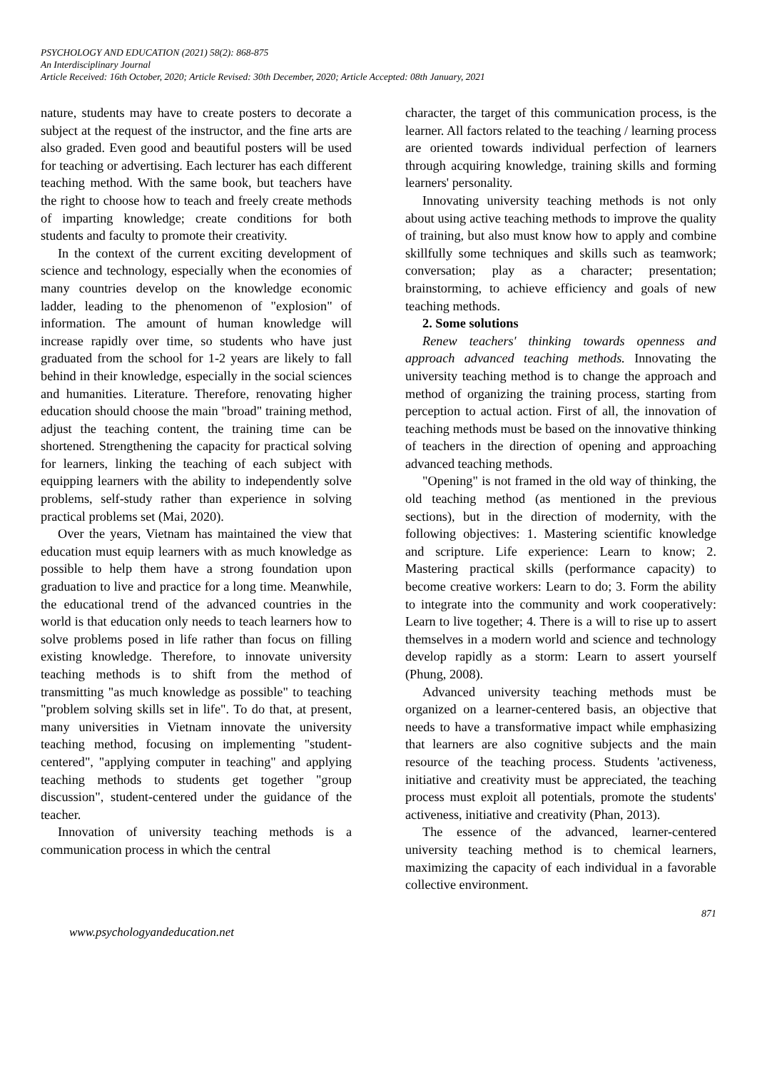PSYCHOLOGY AND EDUCATION (2021) 58(2): 868-875
An Interdisciplinary Journal
Article Received: 16th October, 2020; Article Revised: 30th December, 2020; Article Accepted: 08th January, 2021
nature, students may have to create posters to decorate a subject at the request of the instructor, and the fine arts are also graded. Even good and beautiful posters will be used for teaching or advertising. Each lecturer has each different teaching method. With the same book, but teachers have the right to choose how to teach and freely create methods of imparting knowledge; create conditions for both students and faculty to promote their creativity.
In the context of the current exciting development of science and technology, especially when the economies of many countries develop on the knowledge economic ladder, leading to the phenomenon of "explosion" of information. The amount of human knowledge will increase rapidly over time, so students who have just graduated from the school for 1-2 years are likely to fall behind in their knowledge, especially in the social sciences and humanities. Literature. Therefore, renovating higher education should choose the main "broad" training method, adjust the teaching content, the training time can be shortened. Strengthening the capacity for practical solving for learners, linking the teaching of each subject with equipping learners with the ability to independently solve problems, self-study rather than experience in solving practical problems set (Mai, 2020).
Over the years, Vietnam has maintained the view that education must equip learners with as much knowledge as possible to help them have a strong foundation upon graduation to live and practice for a long time. Meanwhile, the educational trend of the advanced countries in the world is that education only needs to teach learners how to solve problems posed in life rather than focus on filling existing knowledge. Therefore, to innovate university teaching methods is to shift from the method of transmitting "as much knowledge as possible" to teaching "problem solving skills set in life". To do that, at present, many universities in Vietnam innovate the university teaching method, focusing on implementing "student-centered", "applying computer in teaching" and applying teaching methods to students get together "group discussion", student-centered under the guidance of the teacher.
Innovation of university teaching methods is a communication process in which the central
character, the target of this communication process, is the learner. All factors related to the teaching / learning process are oriented towards individual perfection of learners through acquiring knowledge, training skills and forming learners' personality.
Innovating university teaching methods is not only about using active teaching methods to improve the quality of training, but also must know how to apply and combine skillfully some techniques and skills such as teamwork; conversation; play as a character; presentation; brainstorming, to achieve efficiency and goals of new teaching methods.
2. Some solutions
Renew teachers' thinking towards openness and approach advanced teaching methods. Innovating the university teaching method is to change the approach and method of organizing the training process, starting from perception to actual action. First of all, the innovation of teaching methods must be based on the innovative thinking of teachers in the direction of opening and approaching advanced teaching methods.
"Opening" is not framed in the old way of thinking, the old teaching method (as mentioned in the previous sections), but in the direction of modernity, with the following objectives: 1. Mastering scientific knowledge and scripture. Life experience: Learn to know; 2. Mastering practical skills (performance capacity) to become creative workers: Learn to do; 3. Form the ability to integrate into the community and work cooperatively: Learn to live together; 4. There is a will to rise up to assert themselves in a modern world and science and technology develop rapidly as a storm: Learn to assert yourself (Phung, 2008).
Advanced university teaching methods must be organized on a learner-centered basis, an objective that needs to have a transformative impact while emphasizing that learners are also cognitive subjects and the main resource of the teaching process. Students 'activeness, initiative and creativity must be appreciated, the teaching process must exploit all potentials, promote the students' activeness, initiative and creativity (Phan, 2013).
The essence of the advanced, learner-centered university teaching method is to chemical learners, maximizing the capacity of each individual in a favorable collective environment.
871
www.psychologyandeducation.net